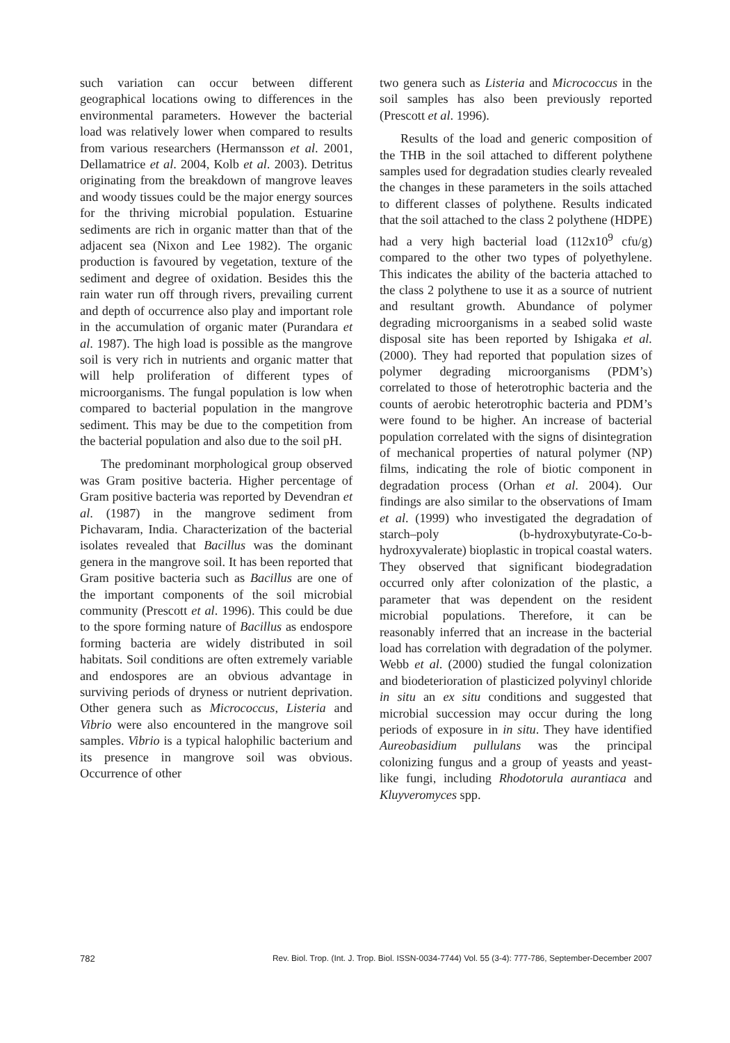such variation can occur between different geographical locations owing to differences in the environmental parameters. However the bacterial load was relatively lower when compared to results from various researchers (Hermansson et al. 2001, Dellamatrice et al. 2004, Kolb et al. 2003). Detritus originating from the breakdown of mangrove leaves and woody tissues could be the major energy sources for the thriving microbial population. Estuarine sediments are rich in organic matter than that of the adjacent sea (Nixon and Lee 1982). The organic production is favoured by vegetation, texture of the sediment and degree of oxidation. Besides this the rain water run off through rivers, prevailing current and depth of occurrence also play and important role in the accumulation of organic mater (Purandara et al. 1987). The high load is possible as the mangrove soil is very rich in nutrients and organic matter that will help proliferation of different types of microorganisms. The fungal population is low when compared to bacterial population in the mangrove sediment. This may be due to the competition from the bacterial population and also due to the soil pH.
The predominant morphological group observed was Gram positive bacteria. Higher percentage of Gram positive bacteria was reported by Devendran et al. (1987) in the mangrove sediment from Pichavaram, India. Characterization of the bacterial isolates revealed that Bacillus was the dominant genera in the mangrove soil. It has been reported that Gram positive bacteria such as Bacillus are one of the important components of the soil microbial community (Prescott et al. 1996). This could be due to the spore forming nature of Bacillus as endospore forming bacteria are widely distributed in soil habitats. Soil conditions are often extremely variable and endospores are an obvious advantage in surviving periods of dryness or nutrient deprivation. Other genera such as Micrococcus, Listeria and Vibrio were also encountered in the mangrove soil samples. Vibrio is a typical halophilic bacterium and its presence in mangrove soil was obvious. Occurrence of other
two genera such as Listeria and Micrococcus in the soil samples has also been previously reported (Prescott et al. 1996).
Results of the load and generic composition of the THB in the soil attached to different polythene samples used for degradation studies clearly revealed the changes in these parameters in the soils attached to different classes of polythene. Results indicated that the soil attached to the class 2 polythene (HDPE) had a very high bacterial load (112x10<sup>9</sup> cfu/g) compared to the other two types of polyethylene. This indicates the ability of the bacteria attached to the class 2 polythene to use it as a source of nutrient and resultant growth. Abundance of polymer degrading microorganisms in a seabed solid waste disposal site has been reported by Ishigaka et al. (2000). They had reported that population sizes of polymer degrading microorganisms (PDM’s) correlated to those of heterotrophic bacteria and the counts of aerobic heterotrophic bacteria and PDM’s were found to be higher. An increase of bacterial population correlated with the signs of disintegration of mechanical properties of natural polymer (NP) films, indicating the role of biotic component in degradation process (Orhan et al. 2004). Our findings are also similar to the observations of Imam et al. (1999) who investigated the degradation of starch–poly (b-hydroxybutyrate-Co-b-hydroxyvalerate) bioplastic in tropical coastal waters. They observed that significant biodegradation occurred only after colonization of the plastic, a parameter that was dependent on the resident microbial populations. Therefore, it can be reasonably inferred that an increase in the bacterial load has correlation with degradation of the polymer. Webb et al. (2000) studied the fungal colonization and biodeterioration of plasticized polyvinyl chloride in situ an ex situ conditions and suggested that microbial succession may occur during the long periods of exposure in in situ. They have identified Aureobasidium pullulans was the principal colonizing fungus and a group of yeasts and yeast-like fungi, including Rhodotorula aurantiaca and Kluyveromyces spp.
782 Rev. Biol. Trop. (Int. J. Trop. Biol. ISSN-0034-7744) Vol. 55 (3-4): 777-786, September-December 2007